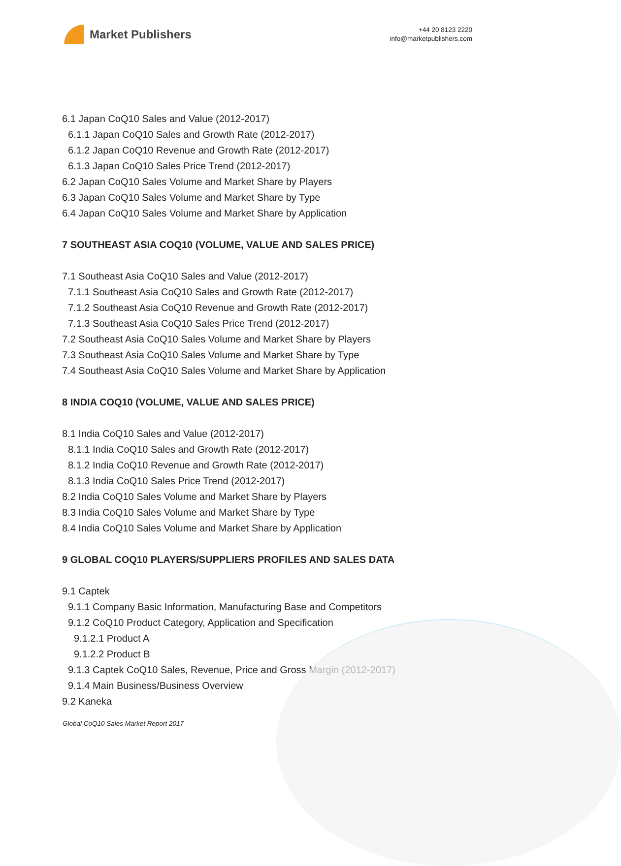Market Publishers
+44 20 8123 2220
info@marketpublishers.com
6.1 Japan CoQ10 Sales and Value (2012-2017)
6.1.1 Japan CoQ10 Sales and Growth Rate (2012-2017)
6.1.2 Japan CoQ10 Revenue and Growth Rate (2012-2017)
6.1.3 Japan CoQ10 Sales Price Trend (2012-2017)
6.2 Japan CoQ10 Sales Volume and Market Share by Players
6.3 Japan CoQ10 Sales Volume and Market Share by Type
6.4 Japan CoQ10 Sales Volume and Market Share by Application
7 SOUTHEAST ASIA COQ10 (VOLUME, VALUE AND SALES PRICE)
7.1 Southeast Asia CoQ10 Sales and Value (2012-2017)
7.1.1 Southeast Asia CoQ10 Sales and Growth Rate (2012-2017)
7.1.2 Southeast Asia CoQ10 Revenue and Growth Rate (2012-2017)
7.1.3 Southeast Asia CoQ10 Sales Price Trend (2012-2017)
7.2 Southeast Asia CoQ10 Sales Volume and Market Share by Players
7.3 Southeast Asia CoQ10 Sales Volume and Market Share by Type
7.4 Southeast Asia CoQ10 Sales Volume and Market Share by Application
8 INDIA COQ10 (VOLUME, VALUE AND SALES PRICE)
8.1 India CoQ10 Sales and Value (2012-2017)
8.1.1 India CoQ10 Sales and Growth Rate (2012-2017)
8.1.2 India CoQ10 Revenue and Growth Rate (2012-2017)
8.1.3 India CoQ10 Sales Price Trend (2012-2017)
8.2 India CoQ10 Sales Volume and Market Share by Players
8.3 India CoQ10 Sales Volume and Market Share by Type
8.4 India CoQ10 Sales Volume and Market Share by Application
9 GLOBAL COQ10 PLAYERS/SUPPLIERS PROFILES AND SALES DATA
9.1 Captek
9.1.1 Company Basic Information, Manufacturing Base and Competitors
9.1.2 CoQ10 Product Category, Application and Specification
9.1.2.1 Product A
9.1.2.2 Product B
9.1.3 Captek CoQ10 Sales, Revenue, Price and Gross Margin (2012-2017)
9.1.4 Main Business/Business Overview
9.2 Kaneka
Global CoQ10 Sales Market Report 2017